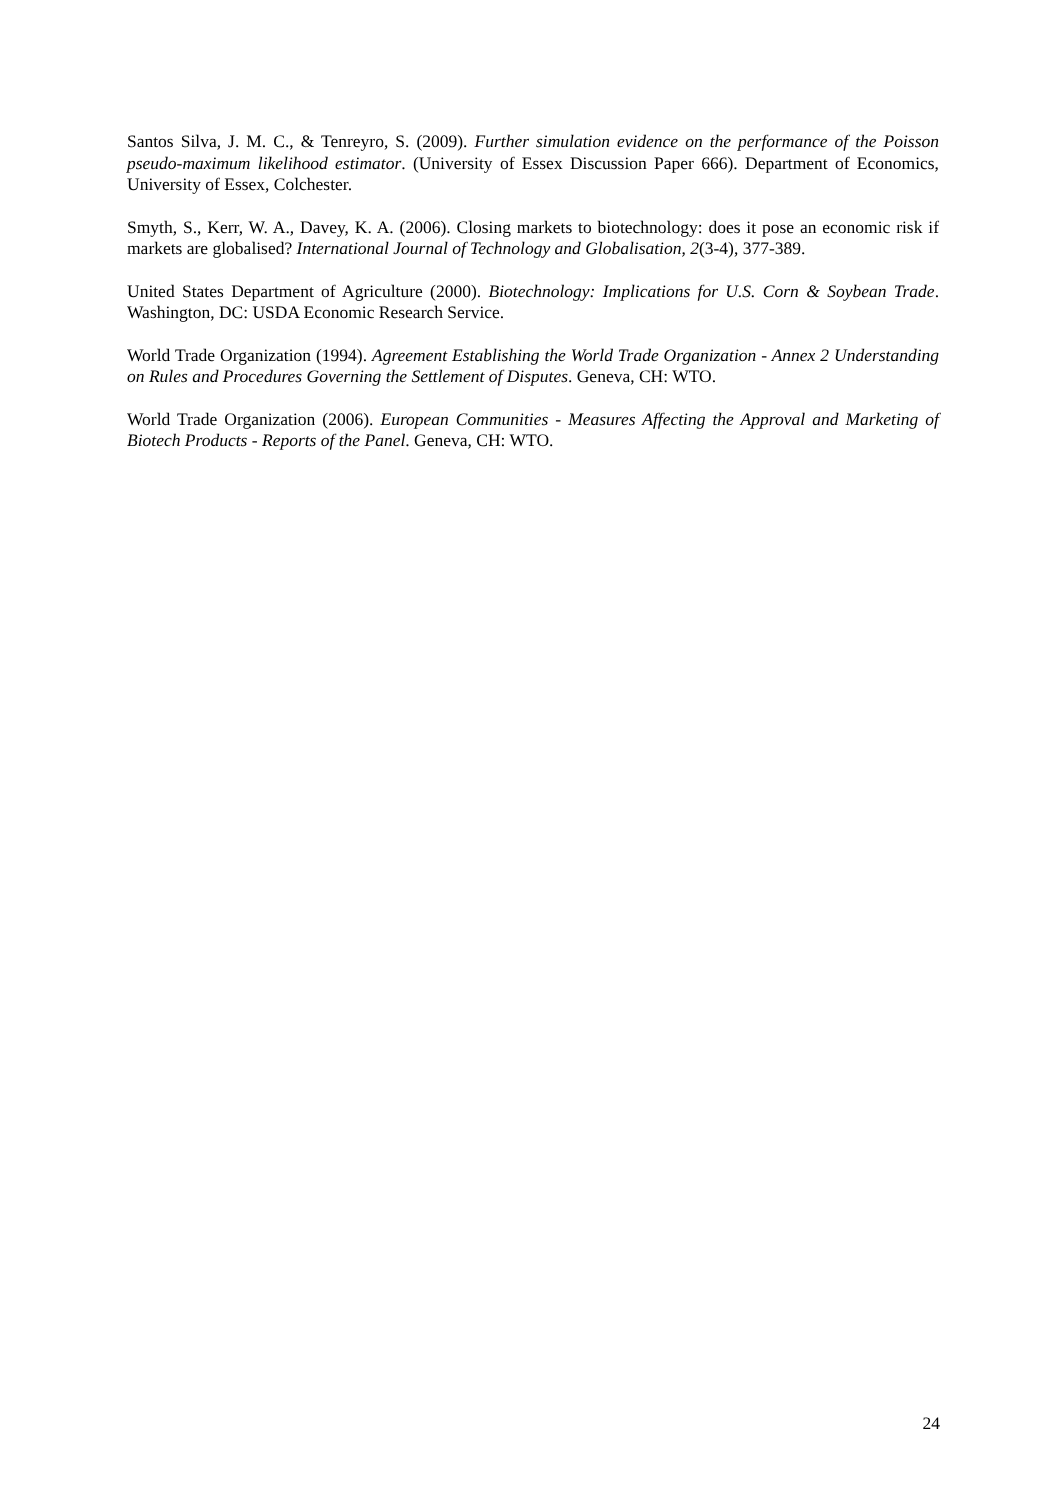Santos Silva, J. M. C., & Tenreyro, S. (2009). Further simulation evidence on the performance of the Poisson pseudo-maximum likelihood estimator. (University of Essex Discussion Paper 666). Department of Economics, University of Essex, Colchester.
Smyth, S., Kerr, W. A., Davey, K. A. (2006). Closing markets to biotechnology: does it pose an economic risk if markets are globalised? International Journal of Technology and Globalisation, 2(3-4), 377-389.
United States Department of Agriculture (2000). Biotechnology: Implications for U.S. Corn & Soybean Trade. Washington, DC: USDA Economic Research Service.
World Trade Organization (1994). Agreement Establishing the World Trade Organization - Annex 2 Understanding on Rules and Procedures Governing the Settlement of Disputes. Geneva, CH: WTO.
World Trade Organization (2006). European Communities - Measures Affecting the Approval and Marketing of Biotech Products - Reports of the Panel. Geneva, CH: WTO.
24